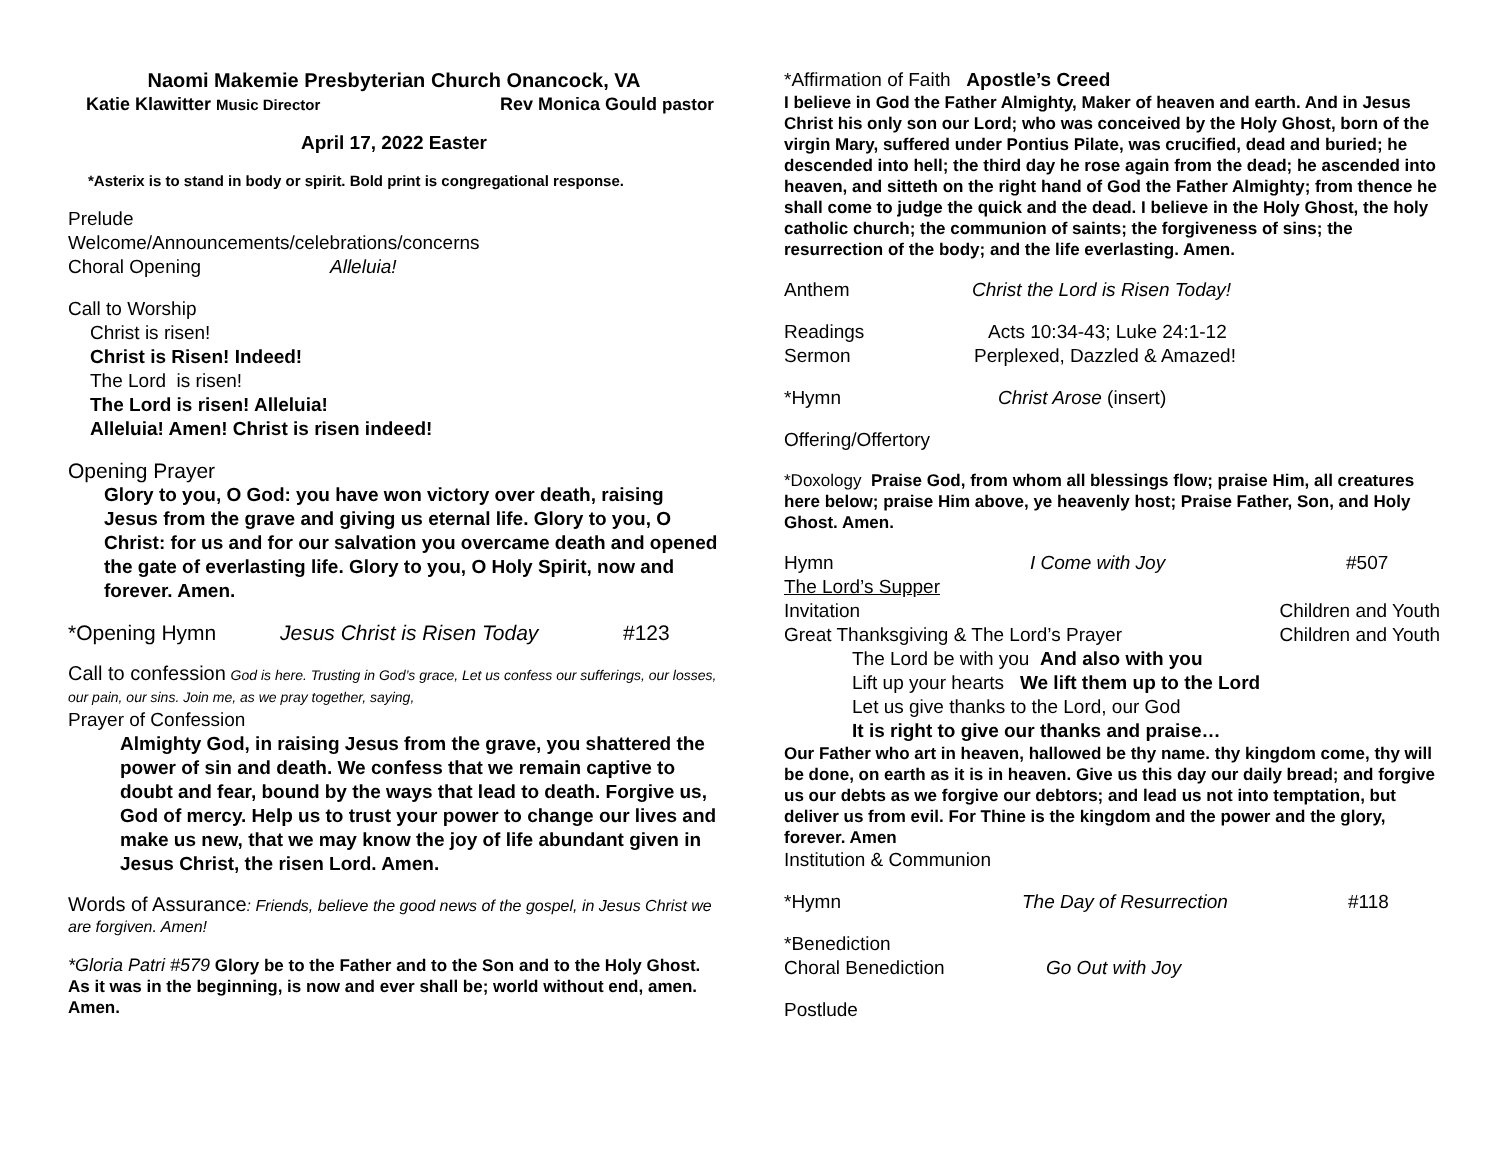Naomi Makemie Presbyterian Church Onancock, VA
Katie Klawitter Music Director Rev Monica Gould pastor
April 17, 2022 Easter
*Asterix is to stand in body or spirit. Bold print is congregational response.
Prelude
Welcome/Announcements/celebrations/concerns
Choral Opening Alleluia!
Call to Worship
Christ is risen!
Christ is Risen! Indeed!
The Lord is risen!
The Lord is risen! Alleluia!
Alleluia! Amen! Christ is risen indeed!
Opening Prayer
Glory to you, O God: you have won victory over death, raising Jesus from the grave and giving us eternal life. Glory to you, O Christ: for us and for our salvation you overcame death and opened the gate of everlasting life. Glory to you, O Holy Spirit, now and forever. Amen.
*Opening Hymn Jesus Christ is Risen Today #123
Call to confession God is here. Trusting in God’s grace, Let us confess our sufferings, our losses, our pain, our sins. Join me, as we pray together, saying,
Prayer of Confession
Almighty God, in raising Jesus from the grave, you shattered the power of sin and death. We confess that we remain captive to doubt and fear, bound by the ways that lead to death. Forgive us, God of mercy. Help us to trust your power to change our lives and make us new, that we may know the joy of life abundant given in Jesus Christ, the risen Lord. Amen.
Words of Assurance: Friends, believe the good news of the gospel, in Jesus Christ we are forgiven. Amen!
*Gloria Patri #579 Glory be to the Father and to the Son and to the Holy Ghost. As it was in the beginning, is now and ever shall be; world without end, amen. Amen.
*Affirmation of Faith Apostle’s Creed
I believe in God the Father Almighty, Maker of heaven and earth. And in Jesus Christ his only son our Lord; who was conceived by the Holy Ghost, born of the virgin Mary, suffered under Pontius Pilate, was crucified, dead and buried; he descended into hell; the third day he rose again from the dead; he ascended into heaven, and sitteth on the right hand of God the Father Almighty; from thence he shall come to judge the quick and the dead. I believe in the Holy Ghost, the holy catholic church; the communion of saints; the forgiveness of sins; the resurrection of the body; and the life everlasting. Amen.
Anthem Christ the Lord is Risen Today!
Readings Acts 10:34-43; Luke 24:1-12
Sermon Perplexed, Dazzled & Amazed!
*Hymn Christ Arose (insert)
Offering/Offertory
*Doxology Praise God, from whom all blessings flow; praise Him, all creatures here below; praise Him above, ye heavenly host; Praise Father, Son, and Holy Ghost. Amen.
Hymn I Come with Joy #507
The Lord’s Supper
Invitation Children and Youth
Great Thanksgiving & The Lord’s Prayer Children and Youth
The Lord be with you And also with you
Lift up your hearts We lift them up to the Lord
Let us give thanks to the Lord, our God
It is right to give our thanks and praise…
Our Father who art in heaven, hallowed be thy name. thy kingdom come, thy will be done, on earth as it is in heaven. Give us this day our daily bread; and forgive us our debts as we forgive our debtors; and lead us not into temptation, but deliver us from evil. For Thine is the kingdom and the power and the glory, forever. Amen
Institution & Communion
*Hymn The Day of Resurrection #118
*Benediction
Choral Benediction Go Out with Joy
Postlude